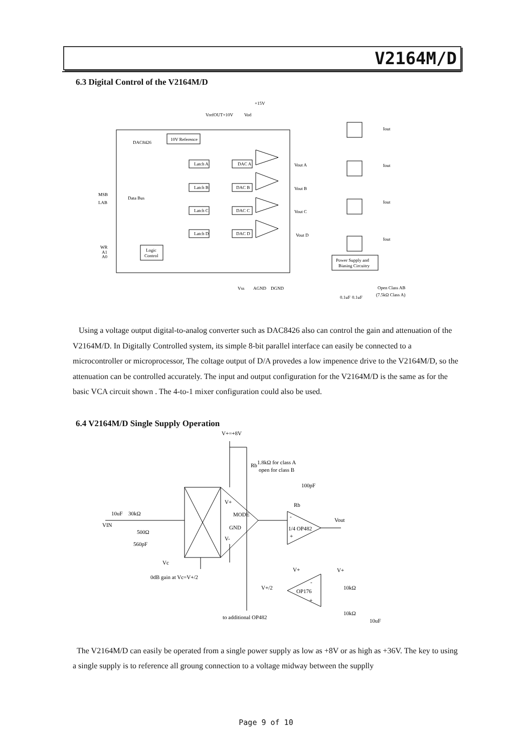V2164M/D
6.3 Digital Control of the V2164M/D
DAC8426
10V Reference
VrefOUT+10V
Vod
+15V
Latch A
Latch B
Latch C
Latch D
DAC A
DAC B
DAC C
DAC D
Logic
Control
Power Supply and
Biasing Circuitry
MSB
LAB
Data Bus
WR
A1
A0
Vout A
Vout B
Vout C
Vout D
Vss
AGND
DGND
Open Class AB
(7.5kΩ Class A)
0.1uF
0.1uF
Iout
Iout
Iout
Iout
Using a voltage output digital-to-analog converter such as DAC8426 also can control the gain and attenuation of the V2164M/D. In Digitally Controlled system, its simple 8-bit parallel interface can easily be connected to a microcontroller or microprocessor, The coltage output of D/A provedes a low impenence drive to the V2164M/D, so the attenuation can be controlled accurately. The input and output configuration for the V2164M/D is the same as for the basic VCA circuit shown . The 4-to-1 mixer configuration could also be used.
6.4 V2164M/D Single Supply Operation
V+=+8V
Rb
1.8kΩ for class A
open for class B
100pF
Rb
V+
MODE
GND
V-
-
1/4 OP482
+
Vout
10uF
30kΩ
VIN
500Ω
560pF
Vc
0dB gain at Vc=V+/2
V+
V+
-
OP176
+
V+/2
10kΩ
10kΩ
10uF
to additional OP482
The V2164M/D can easily be operated from a single power supply as low as +8V or as high as +36V. The key to using a single supply is to reference all groung connection to a voltage midway between the supplly
Page 9 of 10